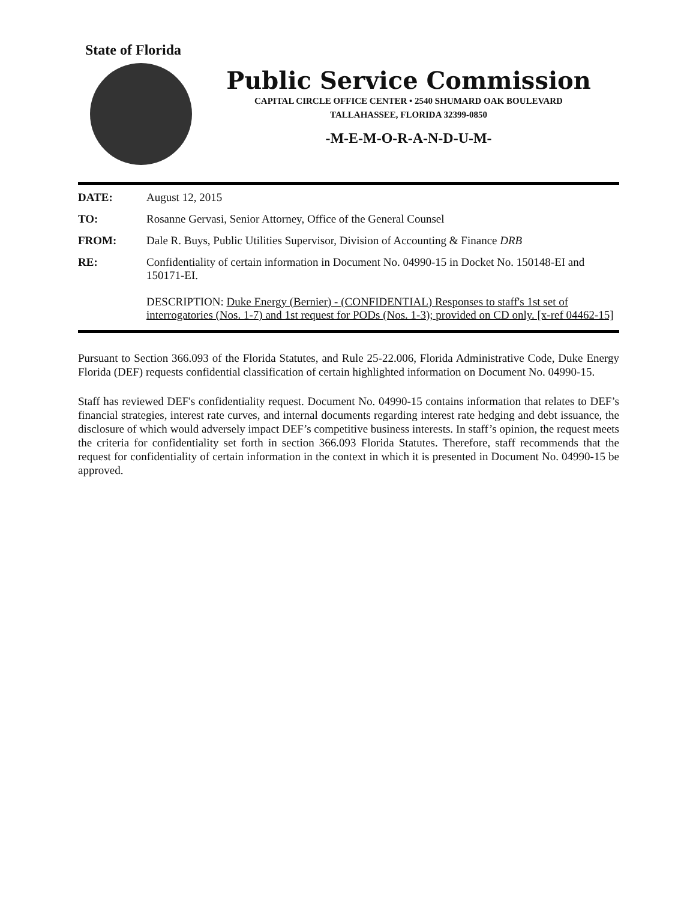State of Florida
Public Service Commission
CAPITAL CIRCLE OFFICE CENTER • 2540 SHUMARD OAK BOULEVARD
TALLAHASSEE, FLORIDA 32399-0850
-M-E-M-O-R-A-N-D-U-M-
DATE: August 12, 2015
TO: Rosanne Gervasi, Senior Attorney, Office of the General Counsel
FROM: Dale R. Buys, Public Utilities Supervisor, Division of Accounting & Finance DRB
RE: Confidentiality of certain information in Document No. 04990-15 in Docket No. 150148-EI and 150171-EI.
DESCRIPTION: Duke Energy (Bernier) - (CONFIDENTIAL) Responses to staff's 1st set of interrogatories (Nos. 1-7) and 1st request for PODs (Nos. 1-3); provided on CD only. [x-ref 04462-15]
Pursuant to Section 366.093 of the Florida Statutes, and Rule 25-22.006, Florida Administrative Code, Duke Energy Florida (DEF) requests confidential classification of certain highlighted information on Document No. 04990-15.
Staff has reviewed DEF's confidentiality request. Document No. 04990-15 contains information that relates to DEF’s financial strategies, interest rate curves, and internal documents regarding interest rate hedging and debt issuance, the disclosure of which would adversely impact DEF’s competitive business interests. In staff’s opinion, the request meets the criteria for confidentiality set forth in section 366.093 Florida Statutes. Therefore, staff recommends that the request for confidentiality of certain information in the context in which it is presented in Document No. 04990-15 be approved.